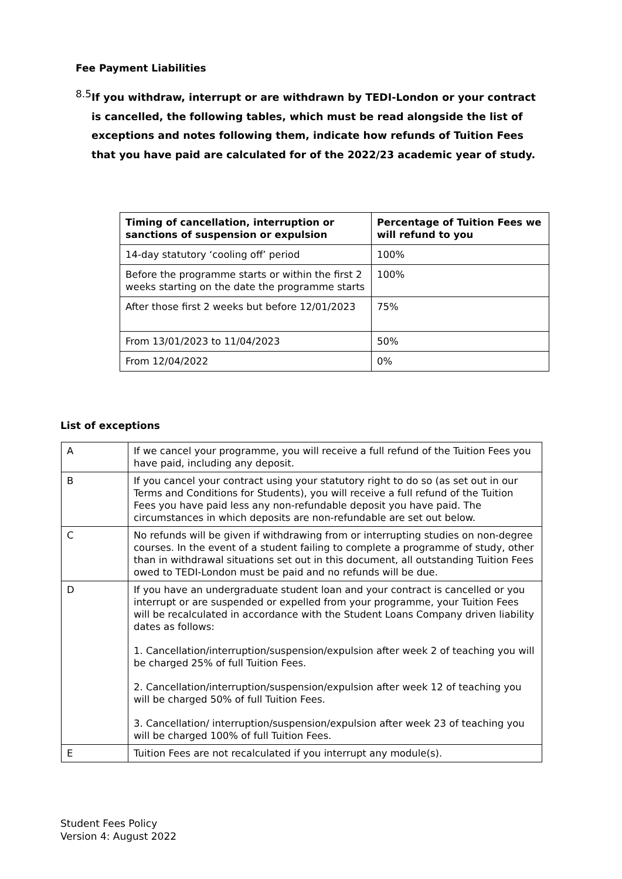Fee Payment Liabilities
8.5
If you withdraw, interrupt or are withdrawn by TEDI-London or your contract is cancelled, the following tables, which must be read alongside the list of exceptions and notes following them, indicate how refunds of Tuition Fees that you have paid are calculated for of the 2022/23 academic year of study.
| Timing of cancellation, interruption or sanctions of suspension or expulsion | Percentage of Tuition Fees we will refund to you |
| --- | --- |
| 14-day statutory ‘cooling off’ period | 100% |
| Before the programme starts or within the first 2 weeks starting on the date the programme starts | 100% |
| After those first 2 weeks but before 12/01/2023 | 75% |
| From 13/01/2023 to 11/04/2023 | 50% |
| From 12/04/2022 | 0% |
List of exceptions
| A | If we cancel your programme, you will receive a full refund of the Tuition Fees you have paid, including any deposit. |
| B | If you cancel your contract using your statutory right to do so (as set out in our Terms and Conditions for Students), you will receive a full refund of the Tuition Fees you have paid less any non-refundable deposit you have paid. The circumstances in which deposits are non-refundable are set out below. |
| C | No refunds will be given if withdrawing from or interrupting studies on non-degree courses. In the event of a student failing to complete a programme of study, other than in withdrawal situations set out in this document, all outstanding Tuition Fees owed to TEDI-London must be paid and no refunds will be due. |
| D | If you have an undergraduate student loan and your contract is cancelled or you interrupt or are suspended or expelled from your programme, your Tuition Fees will be recalculated in accordance with the Student Loans Company driven liability dates as follows: 1. Cancellation/interruption/suspension/expulsion after week 2 of teaching you will be charged 25% of full Tuition Fees. 2. Cancellation/interruption/suspension/expulsion after week 12 of teaching you will be charged 50% of full Tuition Fees. 3. Cancellation/ interruption/suspension/expulsion after week 23 of teaching you will be charged 100% of full Tuition Fees. |
| E | Tuition Fees are not recalculated if you interrupt any module(s). |
Student Fees Policy
Version 4: August 2022